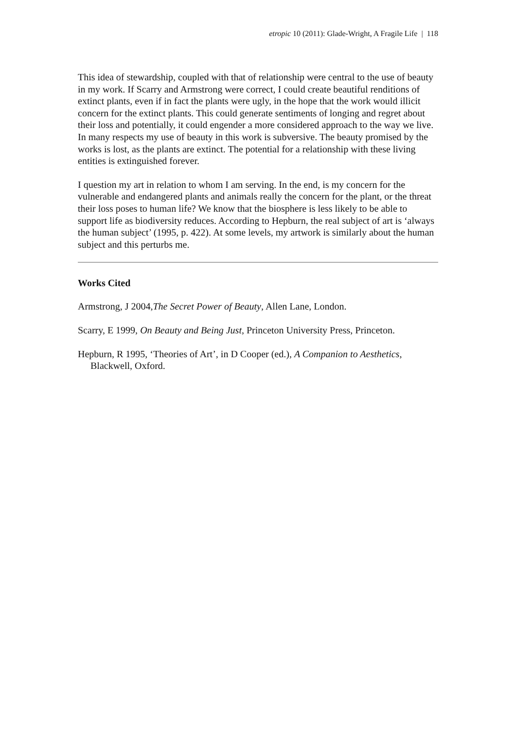etropic 10 (2011): Glade-Wright, A Fragile Life | 118
This idea of stewardship, coupled with that of relationship were central to the use of beauty in my work. If Scarry and Armstrong were correct, I could create beautiful renditions of extinct plants, even if in fact the plants were ugly, in the hope that the work would illicit concern for the extinct plants. This could generate sentiments of longing and regret about their loss and potentially, it could engender a more considered approach to the way we live. In many respects my use of beauty in this work is subversive. The beauty promised by the works is lost, as the plants are extinct. The potential for a relationship with these living entities is extinguished forever.
I question my art in relation to whom I am serving. In the end, is my concern for the vulnerable and endangered plants and animals really the concern for the plant, or the threat their loss poses to human life? We know that the biosphere is less likely to be able to support life as biodiversity reduces. According to Hepburn, the real subject of art is ‘always the human subject’ (1995, p. 422). At some levels, my artwork is similarly about the human subject and this perturbs me.
Works Cited
Armstrong, J 2004,The Secret Power of Beauty, Allen Lane, London.
Scarry, E 1999, On Beauty and Being Just, Princeton University Press, Princeton.
Hepburn, R 1995, ‘Theories of Art’, in D Cooper (ed.), A Companion to Aesthetics, Blackwell, Oxford.